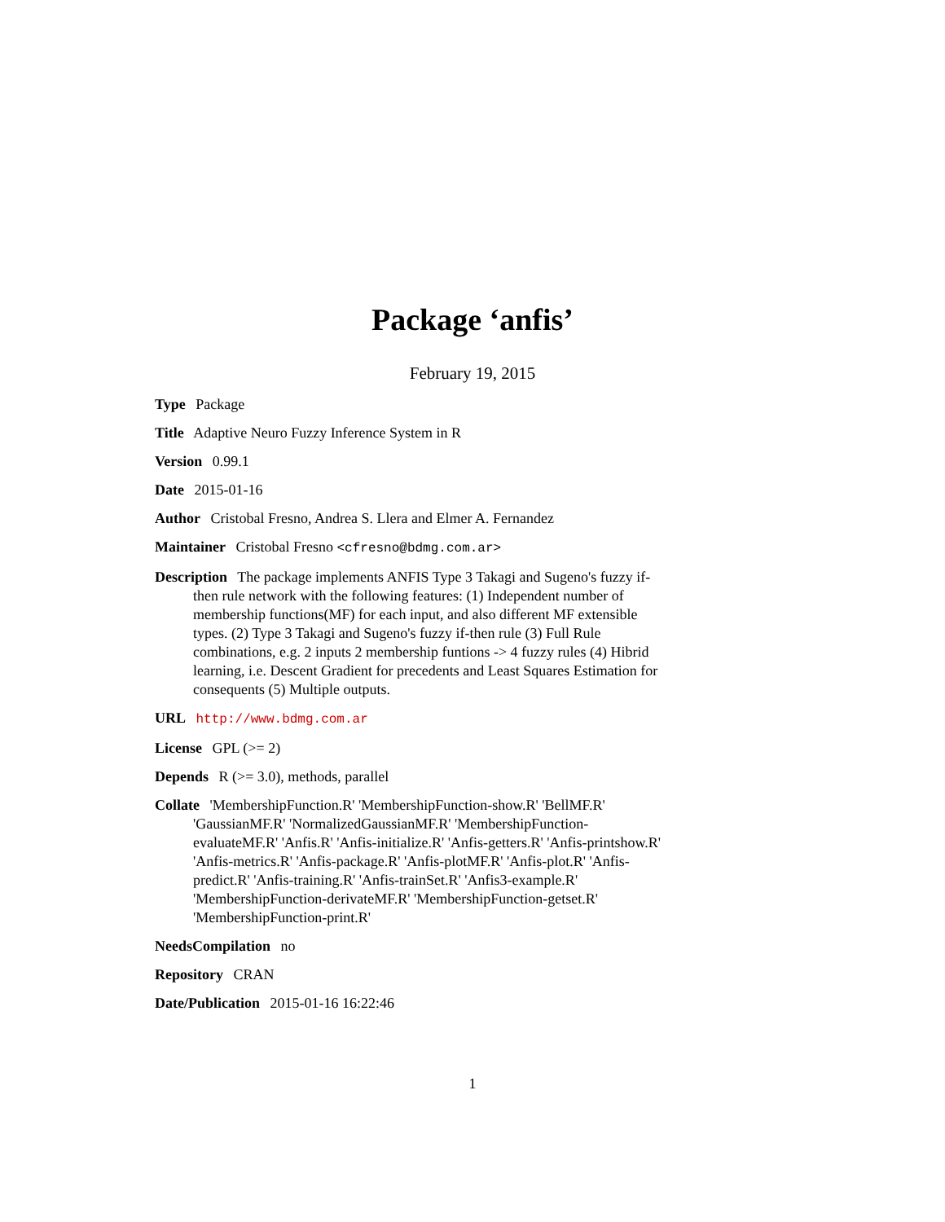Package ‘anfis’
February 19, 2015
Type Package
Title Adaptive Neuro Fuzzy Inference System in R
Version 0.99.1
Date 2015-01-16
Author Cristobal Fresno, Andrea S. Llera and Elmer A. Fernandez
Maintainer Cristobal Fresno <cfresno@bdmg.com.ar>
Description The package implements ANFIS Type 3 Takagi and Sugeno's fuzzy if-then rule network with the following features: (1) Independent number of membership functions(MF) for each input, and also different MF extensible types. (2) Type 3 Takagi and Sugeno's fuzzy if-then rule (3) Full Rule combinations, e.g. 2 inputs 2 membership funtions -> 4 fuzzy rules (4) Hibrid learning, i.e. Descent Gradient for precedents and Least Squares Estimation for consequents (5) Multiple outputs.
URL http://www.bdmg.com.ar
License GPL (>= 2)
Depends R (>= 3.0), methods, parallel
Collate 'MembershipFunction.R' 'MembershipFunction-show.R' 'BellMF.R' 'GaussianMF.R' 'NormalizedGaussianMF.R' 'MembershipFunction-evaluateMF.R' 'Anfis.R' 'Anfis-initialize.R' 'Anfis-getters.R' 'Anfis-printshow.R' 'Anfis-metrics.R' 'Anfis-package.R' 'Anfis-plotMF.R' 'Anfis-plot.R' 'Anfis-predict.R' 'Anfis-training.R' 'Anfis-trainSet.R' 'Anfis3-example.R' 'MembershipFunction-derivateMF.R' 'MembershipFunction-getset.R' 'MembershipFunction-print.R'
NeedsCompilation no
Repository CRAN
Date/Publication 2015-01-16 16:22:46
1